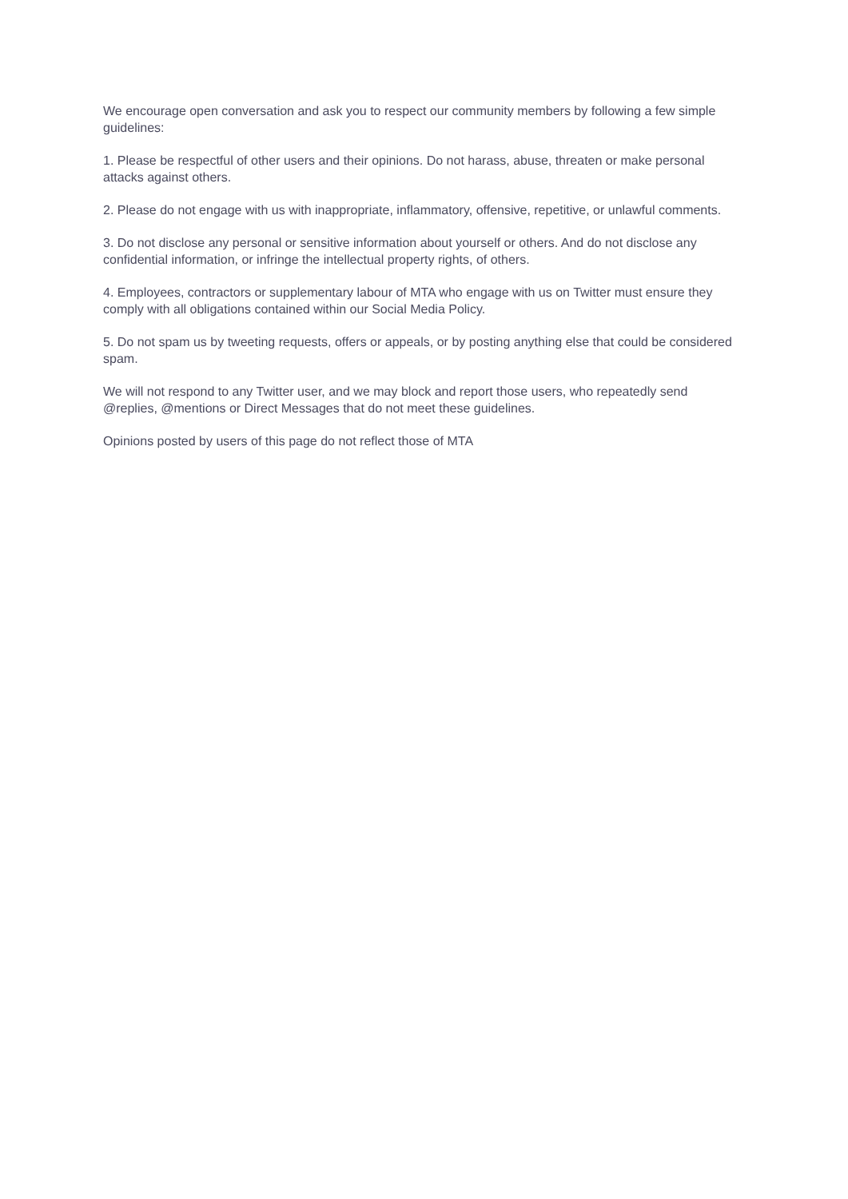We encourage open conversation and ask you to respect our community members by following a few simple guidelines:
1. Please be respectful of other users and their opinions. Do not harass, abuse, threaten or make personal attacks against others.
2. Please do not engage with us with inappropriate, inflammatory, offensive, repetitive, or unlawful comments.
3. Do not disclose any personal or sensitive information about yourself or others. And do not disclose any confidential information, or infringe the intellectual property rights, of others.
4. Employees, contractors or supplementary labour of MTA who engage with us on Twitter must ensure they comply with all obligations contained within our Social Media Policy.
5. Do not spam us by tweeting requests, offers or appeals, or by posting anything else that could be considered spam.
We will not respond to any Twitter user, and we may block and report those users, who repeatedly send @replies, @mentions or Direct Messages that do not meet these guidelines.
Opinions posted by users of this page do not reflect those of MTA